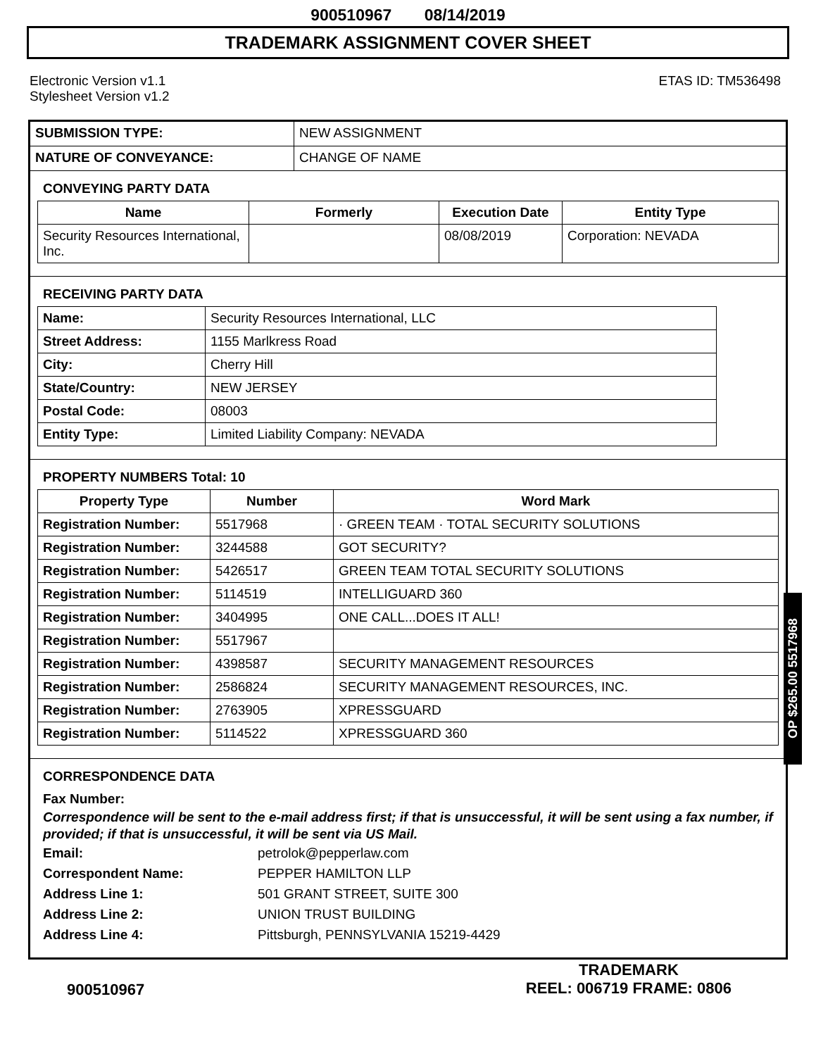900510967 08/14/2019
TRADEMARK ASSIGNMENT COVER SHEET
Electronic Version v1.1
Stylesheet Version v1.2
ETAS ID: TM536498
| SUBMISSION TYPE: | NEW ASSIGNMENT |
| NATURE OF CONVEYANCE: | CHANGE OF NAME |
CONVEYING PARTY DATA
| Name | Formerly | Execution Date | Entity Type |
| --- | --- | --- | --- |
| Security Resources International, Inc. | | 08/08/2019 | Corporation: NEVADA |
RECEIVING PARTY DATA
| Name: | Security Resources International, LLC |
| Street Address: | 1155 Marlkress Road |
| City: | Cherry Hill |
| State/Country: | NEW JERSEY |
| Postal Code: | 08003 |
| Entity Type: | Limited Liability Company: NEVADA |
PROPERTY NUMBERS Total: 10
| Property Type | Number | Word Mark |
| --- | --- | --- |
| Registration Number: | 5517968 | · GREEN TEAM · TOTAL SECURITY SOLUTIONS |
| Registration Number: | 3244588 | GOT SECURITY? |
| Registration Number: | 5426517 | GREEN TEAM TOTAL SECURITY SOLUTIONS |
| Registration Number: | 5114519 | INTELLIGUARD 360 |
| Registration Number: | 3404995 | ONE CALL...DOES IT ALL! |
| Registration Number: | 5517967 | |
| Registration Number: | 4398587 | SECURITY MANAGEMENT RESOURCES |
| Registration Number: | 2586824 | SECURITY MANAGEMENT RESOURCES, INC. |
| Registration Number: | 2763905 | XPRESSGUARD |
| Registration Number: | 5114522 | XPRESSGUARD 360 |
CORRESPONDENCE DATA
Fax Number:
Correspondence will be sent to the e-mail address first; if that is unsuccessful, it will be sent using a fax number, if provided; if that is unsuccessful, it will be sent via US Mail.
Email: petrolok@pepperlaw.com
Correspondent Name: PEPPER HAMILTON LLP
Address Line 1: 501 GRANT STREET, SUITE 300
Address Line 2: UNION TRUST BUILDING
Address Line 4: Pittsburgh, PENNSYLVANIA 15219-4429
OP $265.00 5517968
900510967
TRADEMARK
REEL: 006719 FRAME: 0806